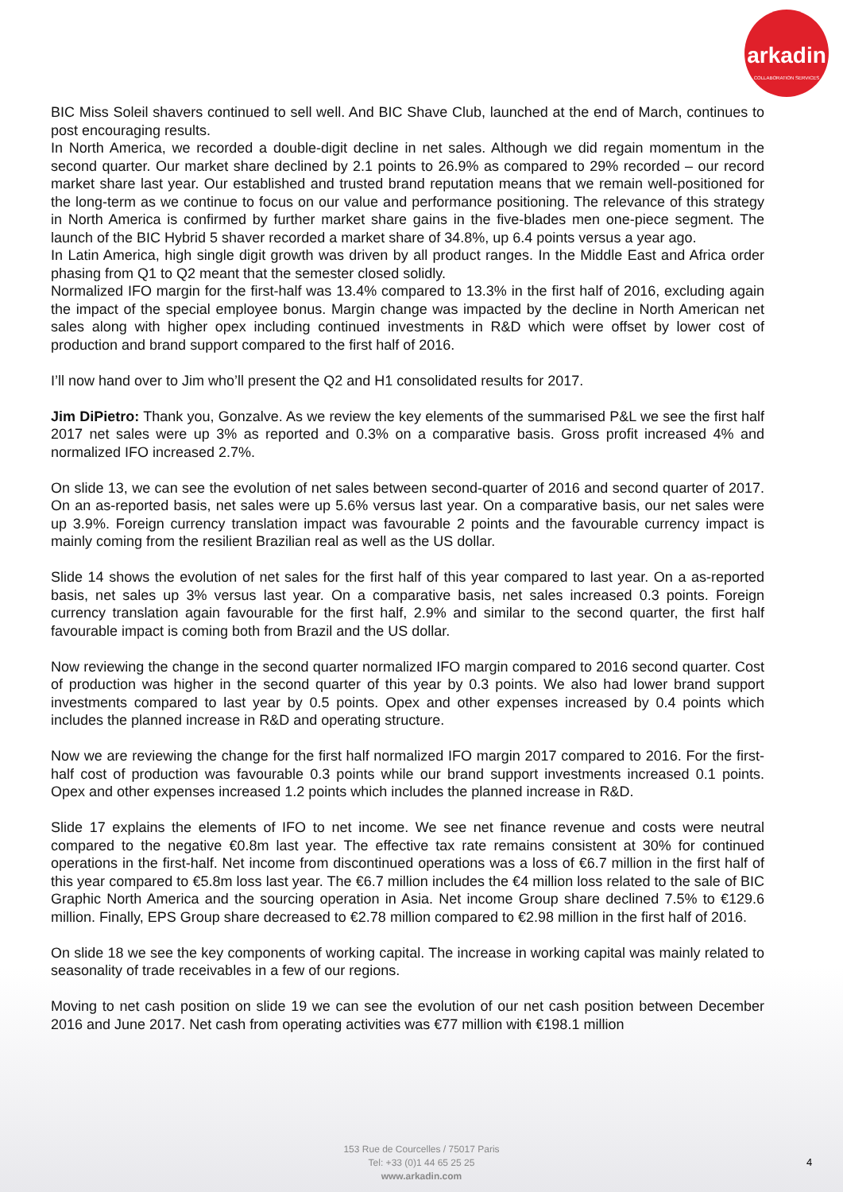arkadin
COLLABORATION SERVICES
BIC Miss Soleil shavers continued to sell well. And BIC Shave Club, launched at the end of March, continues to post encouraging results.
In North America, we recorded a double-digit decline in net sales. Although we did regain momentum in the second quarter. Our market share declined by 2.1 points to 26.9% as compared to 29% recorded – our record market share last year. Our established and trusted brand reputation means that we remain well-positioned for the long-term as we continue to focus on our value and performance positioning. The relevance of this strategy in North America is confirmed by further market share gains in the five-blades men one-piece segment. The launch of the BIC Hybrid 5 shaver recorded a market share of 34.8%, up 6.4 points versus a year ago.
In Latin America, high single digit growth was driven by all product ranges. In the Middle East and Africa order phasing from Q1 to Q2 meant that the semester closed solidly.
Normalized IFO margin for the first-half was 13.4% compared to 13.3% in the first half of 2016, excluding again the impact of the special employee bonus. Margin change was impacted by the decline in North American net sales along with higher opex including continued investments in R&D which were offset by lower cost of production and brand support compared to the first half of 2016.
I’ll now hand over to Jim who’ll present the Q2 and H1 consolidated results for 2017.
Jim DiPietro: Thank you, Gonzalve. As we review the key elements of the summarised P&L we see the first half 2017 net sales were up 3% as reported and 0.3% on a comparative basis. Gross profit increased 4% and normalized IFO increased 2.7%.
On slide 13, we can see the evolution of net sales between second-quarter of 2016 and second quarter of 2017. On an as-reported basis, net sales were up 5.6% versus last year. On a comparative basis, our net sales were up 3.9%. Foreign currency translation impact was favourable 2 points and the favourable currency impact is mainly coming from the resilient Brazilian real as well as the US dollar.
Slide 14 shows the evolution of net sales for the first half of this year compared to last year. On a as-reported basis, net sales up 3% versus last year. On a comparative basis, net sales increased 0.3 points. Foreign currency translation again favourable for the first half, 2.9% and similar to the second quarter, the first half favourable impact is coming both from Brazil and the US dollar.
Now reviewing the change in the second quarter normalized IFO margin compared to 2016 second quarter. Cost of production was higher in the second quarter of this year by 0.3 points. We also had lower brand support investments compared to last year by 0.5 points. Opex and other expenses increased by 0.4 points which includes the planned increase in R&D and operating structure.
Now we are reviewing the change for the first half normalized IFO margin 2017 compared to 2016. For the first-half cost of production was favourable 0.3 points while our brand support investments increased 0.1 points. Opex and other expenses increased 1.2 points which includes the planned increase in R&D.
Slide 17 explains the elements of IFO to net income. We see net finance revenue and costs were neutral compared to the negative €0.8m last year. The effective tax rate remains consistent at 30% for continued operations in the first-half. Net income from discontinued operations was a loss of €6.7 million in the first half of this year compared to €5.8m loss last year. The €6.7 million includes the €4 million loss related to the sale of BIC Graphic North America and the sourcing operation in Asia. Net income Group share declined 7.5% to €129.6 million. Finally, EPS Group share decreased to €2.78 million compared to €2.98 million in the first half of 2016.
On slide 18 we see the key components of working capital. The increase in working capital was mainly related to seasonality of trade receivables in a few of our regions.
Moving to net cash position on slide 19 we can see the evolution of our net cash position between December 2016 and June 2017. Net cash from operating activities was €77 million with €198.1 million
153 Rue de Courcelles / 75017 Paris
Tel: +33 (0)1 44 65 25 25
www.arkadin.com
4